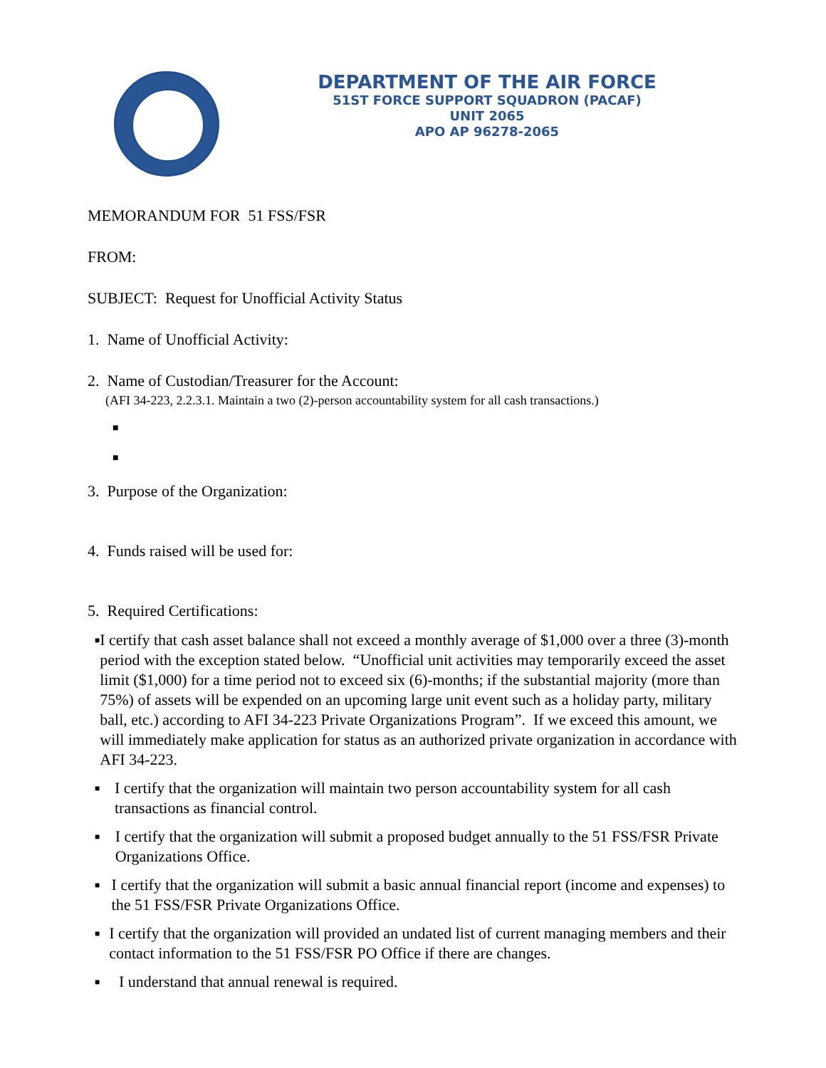DEPARTMENT OF THE AIR FORCE
51ST FORCE SUPPORT SQUADRON (PACAF)
UNIT 2065
APO AP 96278-2065
MEMORANDUM FOR 51 FSS/FSR
FROM:
SUBJECT: Request for Unofficial Activity Status
1. Name of Unofficial Activity:
2. Name of Custodian/Treasurer for the Account:
(AFI 34-223, 2.2.3.1. Maintain a two (2)-person accountability system for all cash transactions.)
■
■
3. Purpose of the Organization:
4. Funds raised will be used for:
5. Required Certifications:
■ I certify that cash asset balance shall not exceed a monthly average of $1,000 over a three (3)-month period with the exception stated below. “Unofficial unit activities may temporarily exceed the asset limit ($1,000) for a time period not to exceed six (6)-months; if the substantial majority (more than 75%) of assets will be expended on an upcoming large unit event such as a holiday party, military ball, etc.) according to AFI 34-223 Private Organizations Program”. If we exceed this amount, we will immediately make application for status as an authorized private organization in accordance with AFI 34-223.
■ I certify that the organization will maintain two person accountability system for all cash transactions as financial control.
■ I certify that the organization will submit a proposed budget annually to the 51 FSS/FSR Private Organizations Office.
■ I certify that the organization will submit a basic annual financial report (income and expenses) to the 51 FSS/FSR Private Organizations Office.
■ I certify that the organization will provided an undated list of current managing members and their contact information to the 51 FSS/FSR PO Office if there are changes.
■ I understand that annual renewal is required.